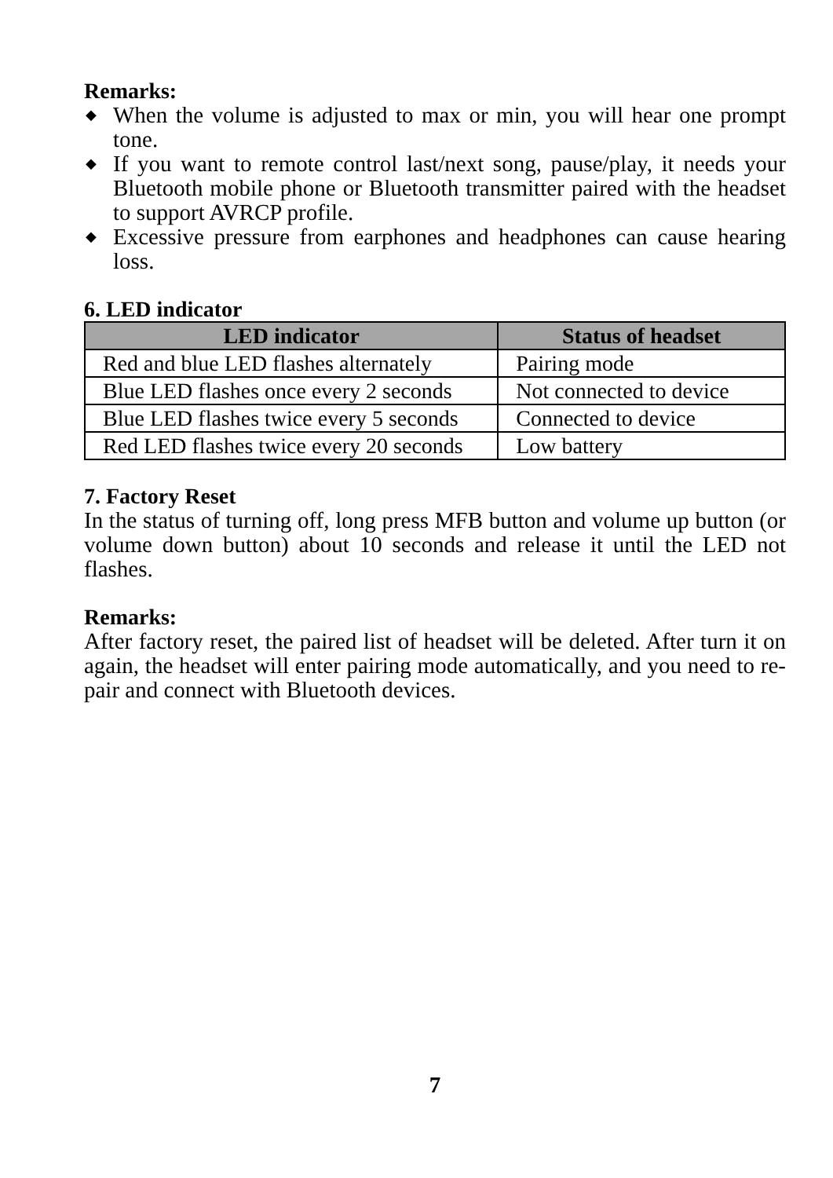Remarks:
◆ When the volume is adjusted to max or min, you will hear one prompt tone.
◆ If you want to remote control last/next song, pause/play, it needs your Bluetooth mobile phone or Bluetooth transmitter paired with the headset to support AVRCP profile.
◆ Excessive pressure from earphones and headphones can cause hearing loss.
6. LED indicator
| LED indicator | Status of headset |
| --- | --- |
| Red and blue LED flashes alternately | Pairing mode |
| Blue LED flashes once every 2 seconds | Not connected to device |
| Blue LED flashes twice every 5 seconds | Connected to device |
| Red LED flashes twice every 20 seconds | Low battery |
7. Factory Reset
In the status of turning off, long press MFB button and volume up button (or volume down button) about 10 seconds and release it until the LED not flashes.
Remarks:
After factory reset, the paired list of headset will be deleted. After turn it on again, the headset will enter pairing mode automatically, and you need to re-pair and connect with Bluetooth devices.
7